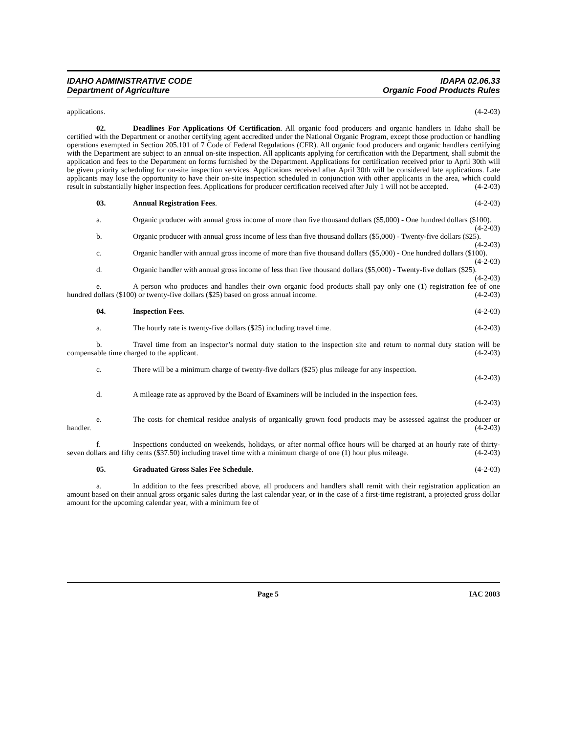IDAHO ADMINISTRATIVE CODE
Department of Agriculture
IDAPA 02.06.33
Organic Food Products Rules
applications. (4-2-03)
02. Deadlines For Applications Of Certification. All organic food producers and organic handlers in Idaho shall be certified with the Department or another certifying agent accredited under the National Organic Program, except those production or handling operations exempted in Section 205.101 of 7 Code of Federal Regulations (CFR). All organic food producers and organic handlers certifying with the Department are subject to an annual on-site inspection. All applicants applying for certification with the Department, shall submit the application and fees to the Department on forms furnished by the Department. Applications for certification received prior to April 30th will be given priority scheduling for on-site inspection services. Applications received after April 30th will be considered late applications. Late applicants may lose the opportunity to have their on-site inspection scheduled in conjunction with other applicants in the area, which could result in substantially higher inspection fees. Applications for producer certification received after July 1 will not be accepted. (4-2-03)
03. Annual Registration Fees. (4-2-03)
a. Organic producer with annual gross income of more than five thousand dollars ($5,000) - One hundred dollars ($100). (4-2-03)
b. Organic producer with annual gross income of less than five thousand dollars ($5,000) - Twenty-five dollars ($25). (4-2-03)
c. Organic handler with annual gross income of more than five thousand dollars ($5,000) - One hundred dollars ($100). (4-2-03)
d. Organic handler with annual gross income of less than five thousand dollars ($5,000) - Twenty-five dollars ($25). (4-2-03)
e. A person who produces and handles their own organic food products shall pay only one (1) registration fee of one hundred dollars ($100) or twenty-five dollars ($25) based on gross annual income. (4-2-03)
04. Inspection Fees. (4-2-03)
a. The hourly rate is twenty-five dollars ($25) including travel time. (4-2-03)
b. Travel time from an inspector’s normal duty station to the inspection site and return to normal duty station will be compensable time charged to the applicant. (4-2-03)
c. There will be a minimum charge of twenty-five dollars ($25) plus mileage for any inspection.
(4-2-03)
d. A mileage rate as approved by the Board of Examiners will be included in the inspection fees.
(4-2-03)
e. The costs for chemical residue analysis of organically grown food products may be assessed against the producer or handler. (4-2-03)
f. Inspections conducted on weekends, holidays, or after normal office hours will be charged at an hourly rate of thirty-seven dollars and fifty cents ($37.50) including travel time with a minimum charge of one (1) hour plus mileage. (4-2-03)
05. Graduated Gross Sales Fee Schedule. (4-2-03)
a. In addition to the fees prescribed above, all producers and handlers shall remit with their registration application an amount based on their annual gross organic sales during the last calendar year, or in the case of a first-time registrant, a projected gross dollar amount for the upcoming calendar year, with a minimum fee of
Page 5 IAC 2003